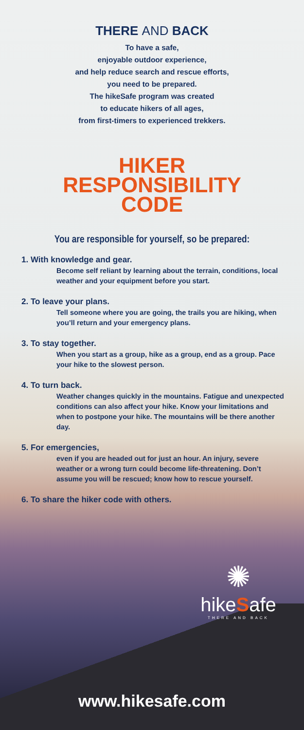THERE AND BACK
To have a safe,
enjoyable outdoor experience,
and help reduce search and rescue efforts,
you need to be prepared.
The hikeSafe program was created
to educate hikers of all ages,
from first-timers to experienced trekkers.
HIKER
RESPONSIBILITY
CODE
You are responsible for yourself, so be prepared:
1. With knowledge and gear.
Become self reliant by learning about the terrain, conditions, local weather and your equipment before you start.
2. To leave your plans.
Tell someone where you are going, the trails you are hiking, when you’ll return and your emergency plans.
3. To stay together.
When you start as a group, hike as a group, end as a group. Pace your hike to the slowest person.
4. To turn back.
Weather changes quickly in the mountains. Fatigue and unexpected conditions can also affect your hike. Know your limitations and when to postpone your hike. The mountains will be there another day.
5. For emergencies,
even if you are headed out for just an hour. An injury, severe weather or a wrong turn could become life-threatening. Don’t assume you will be rescued; know how to rescue yourself.
6. To share the hiker code with others.
✺
hikeSafe
THERE AND BACK
www.hikesafe.com